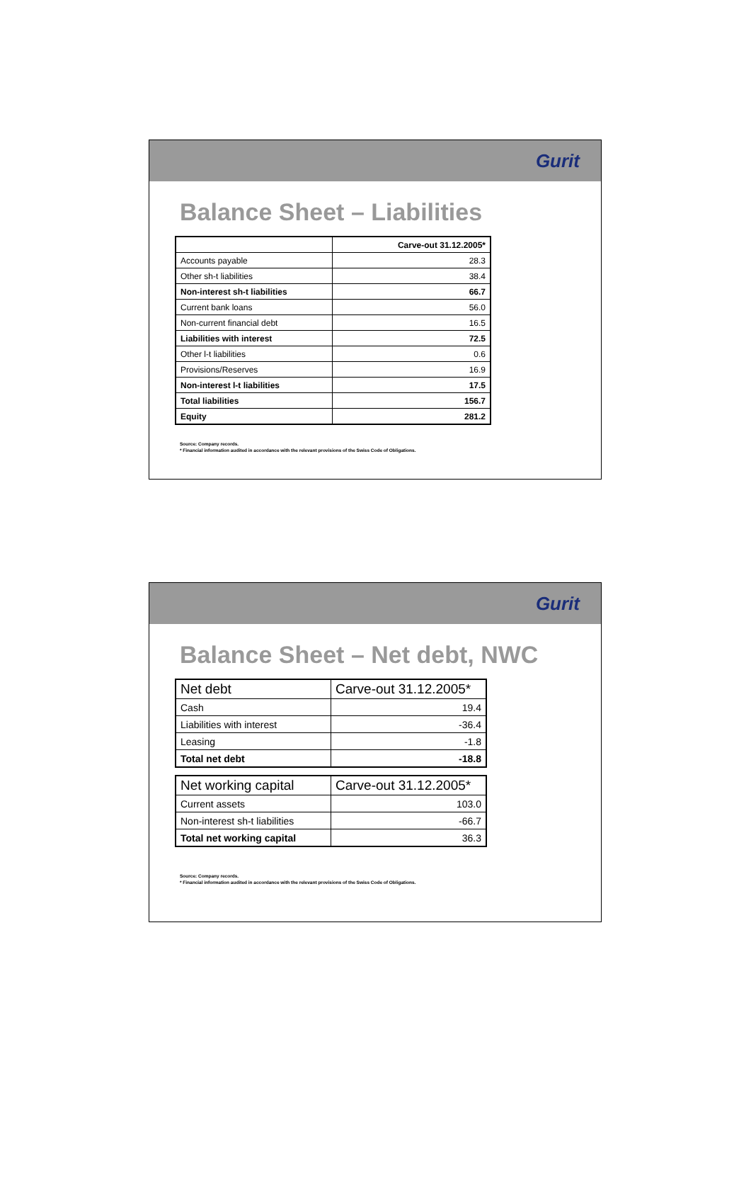Gurit
Balance Sheet – Liabilities
| | Carve-out 31.12.2005* |
| --- | --- |
| Accounts payable | 28.3 |
| Other sh-t liabilities | 38.4 |
| Non-interest sh-t liabilities | 66.7 |
| Current bank loans | 56.0 |
| Non-current financial debt | 16.5 |
| Liabilities with interest | 72.5 |
| Other l-t liabilities | 0.6 |
| Provisions/Reserves | 16.9 |
| Non-interest l-t liabilities | 17.5 |
| Total liabilities | 156.7 |
| Equity | 281.2 |
Source: Company records.
* Financial information audited in accordance with the relevant provisions of the Swiss Code of Obligations.
Gurit
Balance Sheet – Net debt, NWC
| Net debt | Carve-out 31.12.2005* |
| --- | --- |
| Cash | 19.4 |
| Liabilities with interest | -36.4 |
| Leasing | -1.8 |
| Total net debt | -18.8 |
| Net working capital | Carve-out 31.12.2005* |
| --- | --- |
| Current assets | 103.0 |
| Non-interest sh-t liabilities | -66.7 |
| Total net working capital | 36.3 |
Source: Company records.
* Financial information audited in accordance with the relevant provisions of the Swiss Code of Obligations.